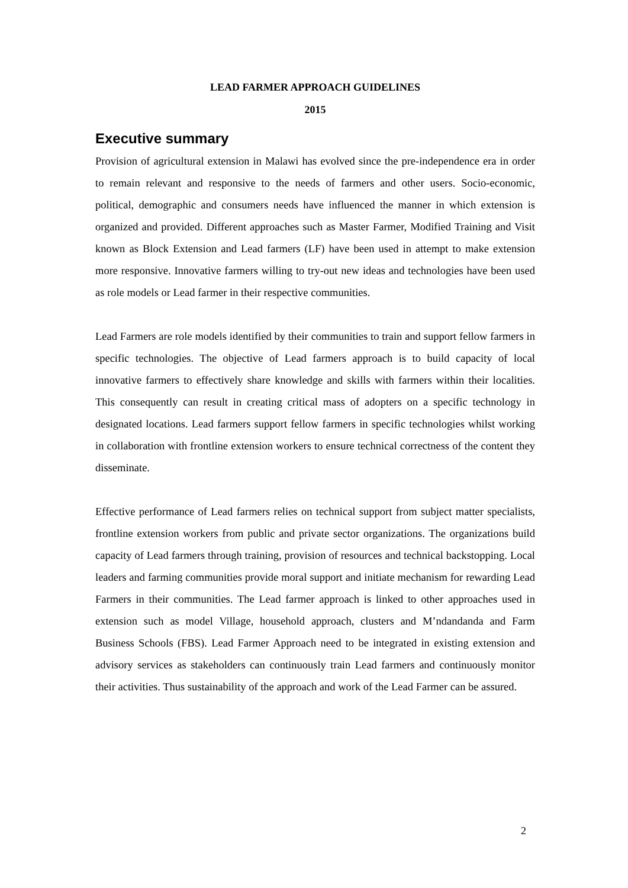LEAD FARMER APPROACH GUIDELINES
2015
Executive summary
Provision of agricultural extension in Malawi has evolved since the pre-independence era in order to remain relevant and responsive to the needs of farmers and other users. Socio-economic, political, demographic and consumers needs have influenced the manner in which extension is organized and provided. Different approaches such as Master Farmer, Modified Training and Visit known as Block Extension and Lead farmers (LF) have been used in attempt to make extension more responsive. Innovative farmers willing to try-out new ideas and technologies have been used as role models or Lead farmer in their respective communities.
Lead Farmers are role models identified by their communities to train and support fellow farmers in specific technologies. The objective of Lead farmers approach is to build capacity of local innovative farmers to effectively share knowledge and skills with farmers within their localities. This consequently can result in creating critical mass of adopters on a specific technology in designated locations. Lead farmers support fellow farmers in specific technologies whilst working in collaboration with frontline extension workers to ensure technical correctness of the content they disseminate.
Effective performance of Lead farmers relies on technical support from subject matter specialists, frontline extension workers from public and private sector organizations. The organizations build capacity of Lead farmers through training, provision of resources and technical backstopping. Local leaders and farming communities provide moral support and initiate mechanism for rewarding Lead Farmers in their communities. The Lead farmer approach is linked to other approaches used in extension such as model Village, household approach, clusters and M’ndandanda and Farm Business Schools (FBS). Lead Farmer Approach need to be integrated in existing extension and advisory services as stakeholders can continuously train Lead farmers and continuously monitor their activities. Thus sustainability of the approach and work of the Lead Farmer can be assured.
2